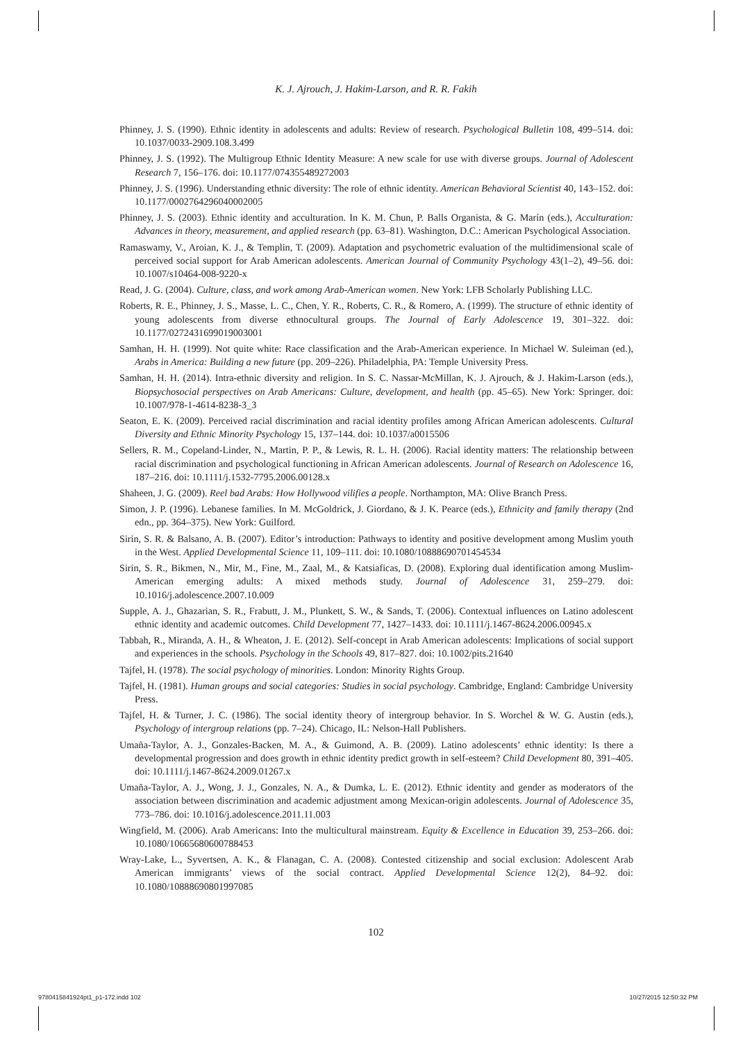K. J. Ajrouch, J. Hakim-Larson, and R. R. Fakih
Phinney, J. S. (1990). Ethnic identity in adolescents and adults: Review of research. Psychological Bulletin 108, 499–514. doi: 10.1037/0033-2909.108.3.499
Phinney, J. S. (1992). The Multigroup Ethnic Identity Measure: A new scale for use with diverse groups. Journal of Adolescent Research 7, 156–176. doi: 10.1177/074355489272003
Phinney, J. S. (1996). Understanding ethnic diversity: The role of ethnic identity. American Behavioral Scientist 40, 143–152. doi: 10.1177/0002764296040002005
Phinney, J. S. (2003). Ethnic identity and acculturation. In K. M. Chun, P. Balls Organista, & G. Marín (eds.), Acculturation: Advances in theory, measurement, and applied research (pp. 63–81). Washington, D.C.: American Psychological Association.
Ramaswamy, V., Aroian, K. J., & Templin, T. (2009). Adaptation and psychometric evaluation of the multidimensional scale of perceived social support for Arab American adolescents. American Journal of Community Psychology 43(1–2), 49–56. doi: 10.1007/s10464-008-9220-x
Read, J. G. (2004). Culture, class, and work among Arab-American women. New York: LFB Scholarly Publishing LLC.
Roberts, R. E., Phinney, J. S., Masse, L. C., Chen, Y. R., Roberts, C. R., & Romero, A. (1999). The structure of ethnic identity of young adolescents from diverse ethnocultural groups. The Journal of Early Adolescence 19, 301–322. doi: 10.1177/0272431699019003001
Samhan, H. H. (1999). Not quite white: Race classification and the Arab-American experience. In Michael W. Suleiman (ed.), Arabs in America: Building a new future (pp. 209–226). Philadelphia, PA: Temple University Press.
Samhan, H. H. (2014). Intra-ethnic diversity and religion. In S. C. Nassar-McMillan, K. J. Ajrouch, & J. Hakim-Larson (eds.), Biopsychosocial perspectives on Arab Americans: Culture, development, and health (pp. 45–65). New York: Springer. doi: 10.1007/978-1-4614-8238-3_3
Seaton, E. K. (2009). Perceived racial discrimination and racial identity profiles among African American adolescents. Cultural Diversity and Ethnic Minority Psychology 15, 137–144. doi: 10.1037/a0015506
Sellers, R. M., Copeland-Linder, N., Martin, P. P., & Lewis, R. L. H. (2006). Racial identity matters: The relationship between racial discrimination and psychological functioning in African American adolescents. Journal of Research on Adolescence 16, 187–216. doi: 10.1111/j.1532-7795.2006.00128.x
Shaheen, J. G. (2009). Reel bad Arabs: How Hollywood vilifies a people. Northampton, MA: Olive Branch Press.
Simon, J. P. (1996). Lebanese families. In M. McGoldrick, J. Giordano, & J. K. Pearce (eds.), Ethnicity and family therapy (2nd edn., pp. 364–375). New York: Guilford.
Sirin, S. R. & Balsano, A. B. (2007). Editor’s introduction: Pathways to identity and positive development among Muslim youth in the West. Applied Developmental Science 11, 109–111. doi: 10.1080/10888690701454534
Sirin, S. R., Bikmen, N., Mir, M., Fine, M., Zaal, M., & Katsiaficas, D. (2008). Exploring dual identification among Muslim-American emerging adults: A mixed methods study. Journal of Adolescence 31, 259–279. doi: 10.1016/j.adolescence.2007.10.009
Supple, A. J., Ghazarian, S. R., Frabutt, J. M., Plunkett, S. W., & Sands, T. (2006). Contextual influences on Latino adolescent ethnic identity and academic outcomes. Child Development 77, 1427–1433. doi: 10.1111/j.1467-8624.2006.00945.x
Tabbah, R., Miranda, A. H., & Wheaton, J. E. (2012). Self-concept in Arab American adolescents: Implications of social support and experiences in the schools. Psychology in the Schools 49, 817–827. doi: 10.1002/pits.21640
Tajfel, H. (1978). The social psychology of minorities. London: Minority Rights Group.
Tajfel, H. (1981). Human groups and social categories: Studies in social psychology. Cambridge, England: Cambridge University Press.
Tajfel, H. & Turner, J. C. (1986). The social identity theory of intergroup behavior. In S. Worchel & W. G. Austin (eds.), Psychology of intergroup relations (pp. 7–24). Chicago, IL: Nelson-Hall Publishers.
Umaña-Taylor, A. J., Gonzales-Backen, M. A., & Guimond, A. B. (2009). Latino adolescents’ ethnic identity: Is there a developmental progression and does growth in ethnic identity predict growth in self-esteem? Child Development 80, 391–405. doi: 10.1111/j.1467-8624.2009.01267.x
Umaña-Taylor, A. J., Wong, J. J., Gonzales, N. A., & Dumka, L. E. (2012). Ethnic identity and gender as moderators of the association between discrimination and academic adjustment among Mexican-origin adolescents. Journal of Adolescence 35, 773–786. doi: 10.1016/j.adolescence.2011.11.003
Wingfield, M. (2006). Arab Americans: Into the multicultural mainstream. Equity & Excellence in Education 39, 253–266. doi: 10.1080/10665680600788453
Wray-Lake, L., Syvertsen, A. K., & Flanagan, C. A. (2008). Contested citizenship and social exclusion: Adolescent Arab American immigrants’ views of the social contract. Applied Developmental Science 12(2), 84–92. doi: 10.1080/10888690801997085
102
9780415841924pt1_p1-172.indd 102 10/27/2015 12:50:32 PM